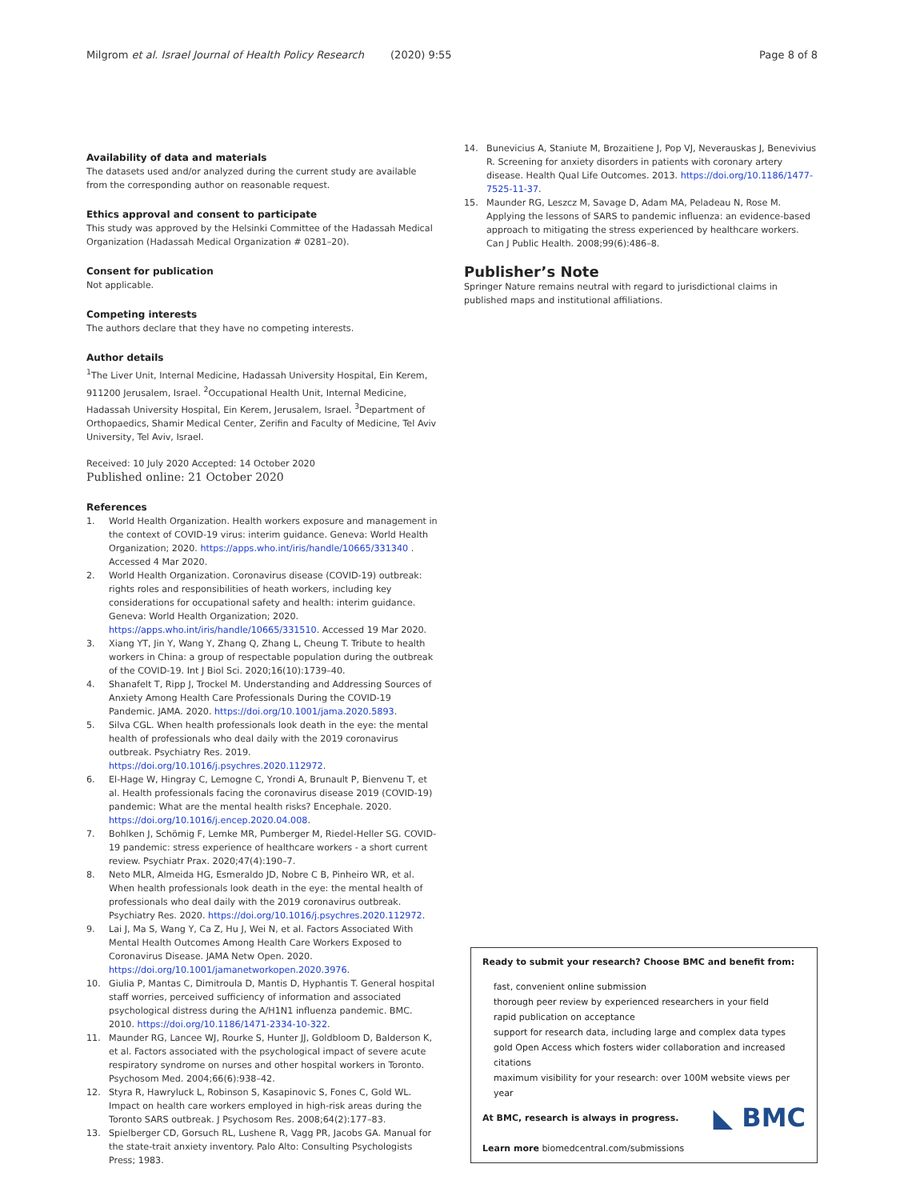Milgrom et al. Israel Journal of Health Policy Research (2020) 9:55 Page 8 of 8
Availability of data and materials
The datasets used and/or analyzed during the current study are available from the corresponding author on reasonable request.
Ethics approval and consent to participate
This study was approved by the Helsinki Committee of the Hadassah Medical Organization (Hadassah Medical Organization # 0281–20).
Consent for publication
Not applicable.
Competing interests
The authors declare that they have no competing interests.
Author details
<sup>1</sup> The Liver Unit, Internal Medicine, Hadassah University Hospital, Ein Kerem, 911200 Jerusalem, Israel. <sup>2</sup>Occupational Health Unit, Internal Medicine, Hadassah University Hospital, Ein Kerem, Jerusalem, Israel. <sup>3</sup>Department of Orthopaedics, Shamir Medical Center, Zerifin and Faculty of Medicine, Tel Aviv University, Tel Aviv, Israel.
Received: 10 July 2020 Accepted: 14 October 2020
Published online: 21 October 2020
References
1. World Health Organization. Health workers exposure and management in the context of COVID-19 virus: interim guidance. Geneva: World Health Organization; 2020. https://apps.who.int/iris/handle/10665/331340 . Accessed 4 Mar 2020.
2. World Health Organization. Coronavirus disease (COVID-19) outbreak: rights roles and responsibilities of heath workers, including key considerations for occupational safety and health: interim guidance. Geneva: World Health Organization; 2020. https://apps.who.int/iris/handle/10665/331510. Accessed 19 Mar 2020.
3. Xiang YT, Jin Y, Wang Y, Zhang Q, Zhang L, Cheung T. Tribute to health workers in China: a group of respectable population during the outbreak of the COVID-19. Int J Biol Sci. 2020;16(10):1739–40.
4. Shanafelt T, Ripp J, Trockel M. Understanding and Addressing Sources of Anxiety Among Health Care Professionals During the COVID-19 Pandemic. JAMA. 2020. https://doi.org/10.1001/jama.2020.5893.
5. Silva CGL. When health professionals look death in the eye: the mental health of professionals who deal daily with the 2019 coronavirus outbreak. Psychiatry Res. 2019. https://doi.org/10.1016/j.psychres.2020.112972.
6. El-Hage W, Hingray C, Lemogne C, Yrondi A, Brunault P, Bienvenu T, et al. Health professionals facing the coronavirus disease 2019 (COVID-19) pandemic: What are the mental health risks? Encephale. 2020. https://doi.org/10.1016/j.encep.2020.04.008.
7. Bohlken J, Schömig F, Lemke MR, Pumberger M, Riedel-Heller SG. COVID-19 pandemic: stress experience of healthcare workers - a short current review. Psychiatr Prax. 2020;47(4):190–7.
8. Neto MLR, Almeida HG, Esmeraldo JD, Nobre C B, Pinheiro WR, et al. When health professionals look death in the eye: the mental health of professionals who deal daily with the 2019 coronavirus outbreak. Psychiatry Res. 2020. https://doi.org/10.1016/j.psychres.2020.112972.
9. Lai J, Ma S, Wang Y, Ca Z, Hu J, Wei N, et al. Factors Associated With Mental Health Outcomes Among Health Care Workers Exposed to Coronavirus Disease. JAMA Netw Open. 2020. https://doi.org/10.1001/jamanetworkopen.2020.3976.
10. Giulia P, Mantas C, Dimitroula D, Mantis D, Hyphantis T. General hospital staff worries, perceived sufficiency of information and associated psychological distress during the A/H1N1 influenza pandemic. BMC. 2010. https://doi.org/10.1186/1471-2334-10-322.
11. Maunder RG, Lancee WJ, Rourke S, Hunter JJ, Goldbloom D, Balderson K, et al. Factors associated with the psychological impact of severe acute respiratory syndrome on nurses and other hospital workers in Toronto. Psychosom Med. 2004;66(6):938–42.
12. Styra R, Hawryluck L, Robinson S, Kasapinovic S, Fones C, Gold WL. Impact on health care workers employed in high-risk areas during the Toronto SARS outbreak. J Psychosom Res. 2008;64(2):177–83.
13. Spielberger CD, Gorsuch RL, Lushene R, Vagg PR, Jacobs GA. Manual for the state-trait anxiety inventory. Palo Alto: Consulting Psychologists Press; 1983.
14. Bunevicius A, Staniute M, Brozaitiene J, Pop VJ, Neverauskas J, Benevivius R. Screening for anxiety disorders in patients with coronary artery disease. Health Qual Life Outcomes. 2013. https://doi.org/10.1186/1477-7525-11-37.
15. Maunder RG, Leszcz M, Savage D, Adam MA, Peladeau N, Rose M. Applying the lessons of SARS to pandemic influenza: an evidence-based approach to mitigating the stress experienced by healthcare workers. Can J Public Health. 2008;99(6):486–8.
Publisher’s Note
Springer Nature remains neutral with regard to jurisdictional claims in published maps and institutional affiliations.
Ready to submit your research? Choose BMC and benefit from:
fast, convenient online submission
thorough peer review by experienced researchers in your field
rapid publication on acceptance
support for research data, including large and complex data types
gold Open Access which fosters wider collaboration and increased citations
maximum visibility for your research: over 100M website views per year
◣ BMC At BMC, research is always in progress.
Learn more biomedcentral.com/submissions